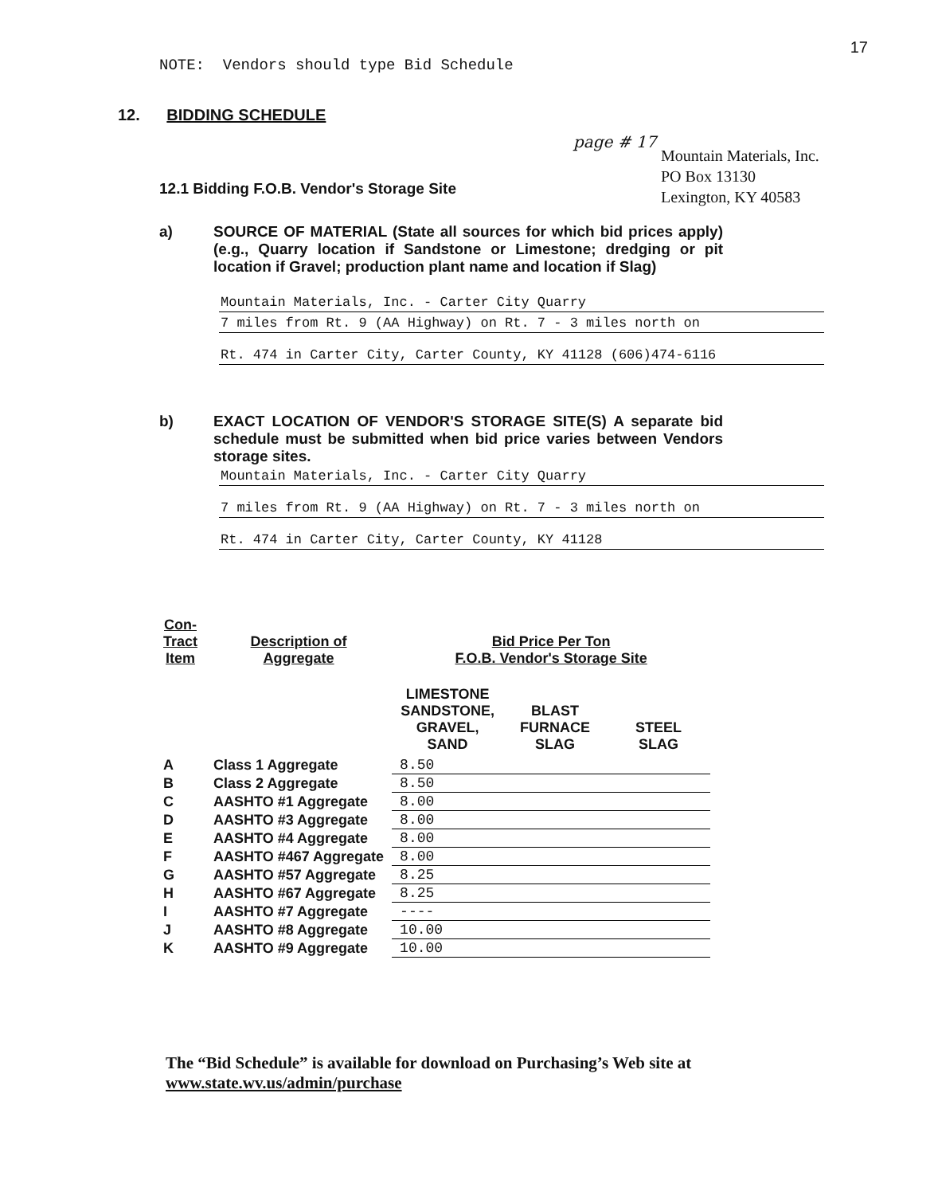17
NOTE: Vendors should type Bid Schedule
12. BIDDING SCHEDULE
12.1 Bidding F.O.B. Vendor's Storage Site
page # 17
Mountain Materials, Inc.
PO Box 13130
Lexington, KY 40583
a) SOURCE OF MATERIAL (State all sources for which bid prices apply) (e.g., Quarry location if Sandstone or Limestone; dredging or pit location if Gravel; production plant name and location if Slag)
Mountain Materials, Inc. - Carter City Quarry
7 miles from Rt. 9 (AA Highway) on Rt. 7 - 3 miles north on
Rt. 474 in Carter City, Carter County, KY 41128 (606)474-6116
b) EXACT LOCATION OF VENDOR'S STORAGE SITE(S) A separate bid schedule must be submitted when bid price varies between Vendors storage sites.
Mountain Materials, Inc. - Carter City Quarry
7 miles from Rt. 9 (AA Highway) on Rt. 7 - 3 miles north on
Rt. 474 in Carter City, Carter County, KY 41128
| Con- Tract Item | Description of Aggregate | Bid Price Per Ton F.O.B. Vendor's Storage Site | | |
| --- | --- | --- | --- | --- |
| | | LIMESTONE SANDSTONE, GRAVEL, SAND | BLAST FURNACE SLAG | STEEL SLAG |
| A | Class 1 Aggregate | 8.50 | | |
| B | Class 2 Aggregate | 8.50 | | |
| C | AASHTO #1 Aggregate | 8.00 | | |
| D | AASHTO #3 Aggregate | 8.00 | | |
| E | AASHTO #4 Aggregate | 8.00 | | |
| F | AASHTO #467 Aggregate | 8.00 | | |
| G | AASHTO #57 Aggregate | 8.25 | | |
| H | AASHTO #67 Aggregate | 8.25 | | |
| I | AASHTO #7 Aggregate | ---- | | |
| J | AASHTO #8 Aggregate | 10.00 | | |
| K | AASHTO #9 Aggregate | 10.00 | | |
The “Bid Schedule” is available for download on Purchasing’s Web site at
www.state.wv.us/admin/purchase